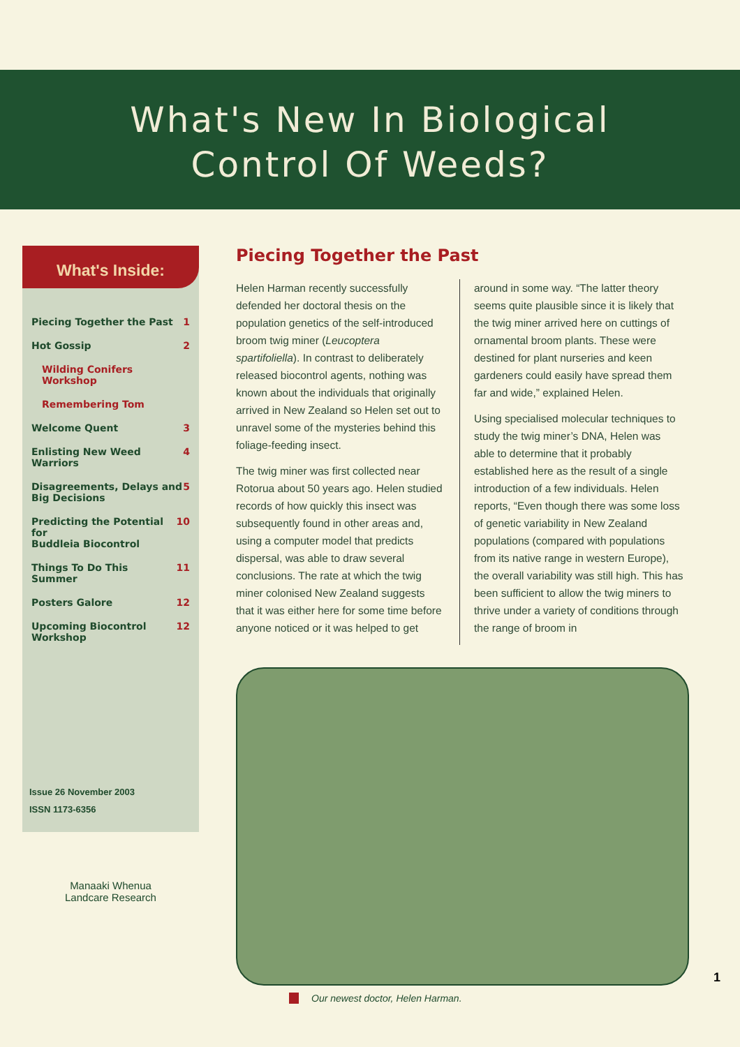What's New In Biological
Control Of Weeds?
What's Inside:
Piecing Together the Past 1
Hot Gossip 2
Wilding Conifers Workshop
Remembering Tom
Welcome Quent 3
Enlisting New Weed Warriors 4
Disagreements, Delays and
Big Decisions 5
Predicting the Potential for
Buddleia Biocontrol 10
Things To Do This Summer 11
Posters Galore 12
Upcoming Biocontrol
Workshop 12
Issue 26 November 2003
ISSN 1173-6356
Piecing Together the Past
Helen Harman recently successfully defended her doctoral thesis on the population genetics of the self-introduced broom twig miner (Leucoptera spartifoliella). In contrast to deliberately released biocontrol agents, nothing was known about the individuals that originally arrived in New Zealand so Helen set out to unravel some of the mysteries behind this foliage-feeding insect.
The twig miner was first collected near Rotorua about 50 years ago. Helen studied records of how quickly this insect was subsequently found in other areas and, using a computer model that predicts dispersal, was able to draw several conclusions. The rate at which the twig miner colonised New Zealand suggests that it was either here for some time before anyone noticed or it was helped to get
around in some way. “The latter theory seems quite plausible since it is likely that the twig miner arrived here on cuttings of ornamental broom plants. These were destined for plant nurseries and keen gardeners could easily have spread them far and wide,” explained Helen.
Using specialised molecular techniques to study the twig miner’s DNA, Helen was able to determine that it probably established here as the result of a single introduction of a few individuals. Helen reports, “Even though there was some loss of genetic variability in New Zealand populations (compared with populations from its native range in western Europe), the overall variability was still high. This has been sufficient to allow the twig miners to thrive under a variety of conditions through the range of broom in
Our newest doctor, Helen Harman.
Manaaki Whenua
Landcare Research
1